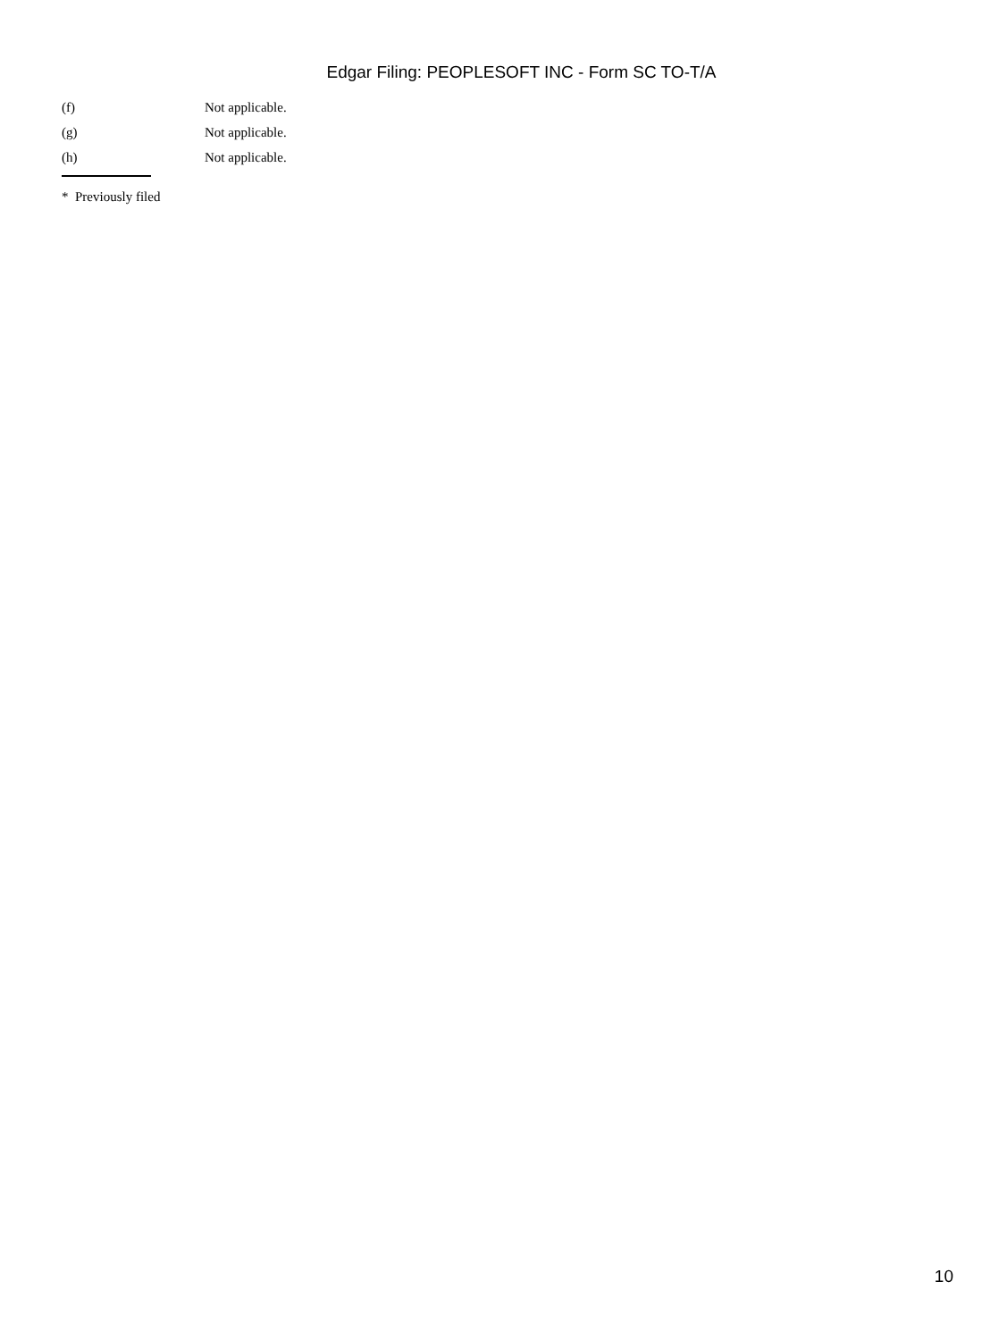Edgar Filing: PEOPLESOFT INC - Form SC TO-T/A
(f) Not applicable.
(g) Not applicable.
(h) Not applicable.
* Previously filed
10